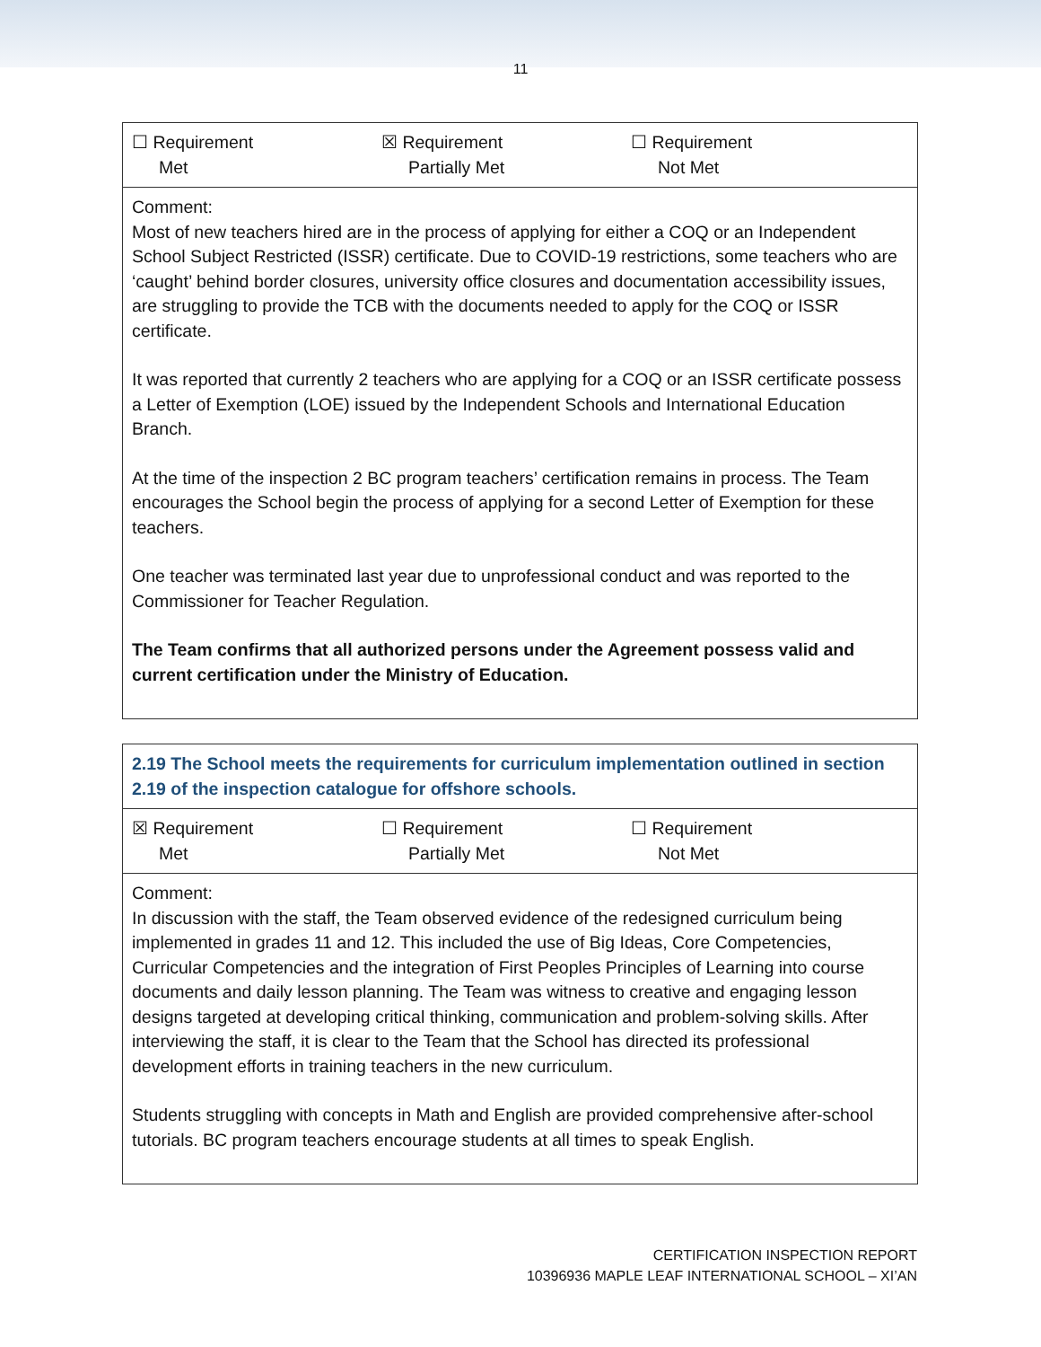11
| ☐ Requirement Met ☒ Requirement Partially Met ☐ Requirement Not Met |
| Comment: Most of new teachers hired are in the process of applying for either a COQ or an Independent School Subject Restricted (ISSR) certificate. Due to COVID-19 restrictions, some teachers who are ‘caught’ behind border closures, university office closures and documentation accessibility issues, are struggling to provide the TCB with the documents needed to apply for the COQ or ISSR certificate. It was reported that currently 2 teachers who are applying for a COQ or an ISSR certificate possess a Letter of Exemption (LOE) issued by the Independent Schools and International Education Branch. At the time of the inspection 2 BC program teachers’ certification remains in process. The Team encourages the School begin the process of applying for a second Letter of Exemption for these teachers. One teacher was terminated last year due to unprofessional conduct and was reported to the Commissioner for Teacher Regulation. The Team confirms that all authorized persons under the Agreement possess valid and current certification under the Ministry of Education. |
| 2.19 The School meets the requirements for curriculum implementation outlined in section 2.19 of the inspection catalogue for offshore schools. |
| ☒ Requirement Met ☐ Requirement Partially Met ☐ Requirement Not Met |
| Comment: In discussion with the staff, the Team observed evidence of the redesigned curriculum being implemented in grades 11 and 12. This included the use of Big Ideas, Core Competencies, Curricular Competencies and the integration of First Peoples Principles of Learning into course documents and daily lesson planning. The Team was witness to creative and engaging lesson designs targeted at developing critical thinking, communication and problem-solving skills. After interviewing the staff, it is clear to the Team that the School has directed its professional development efforts in training teachers in the new curriculum. Students struggling with concepts in Math and English are provided comprehensive after-school tutorials. BC program teachers encourage students at all times to speak English. |
CERTIFICATION INSPECTION REPORT
10396936 MAPLE LEAF INTERNATIONAL SCHOOL – XI’AN